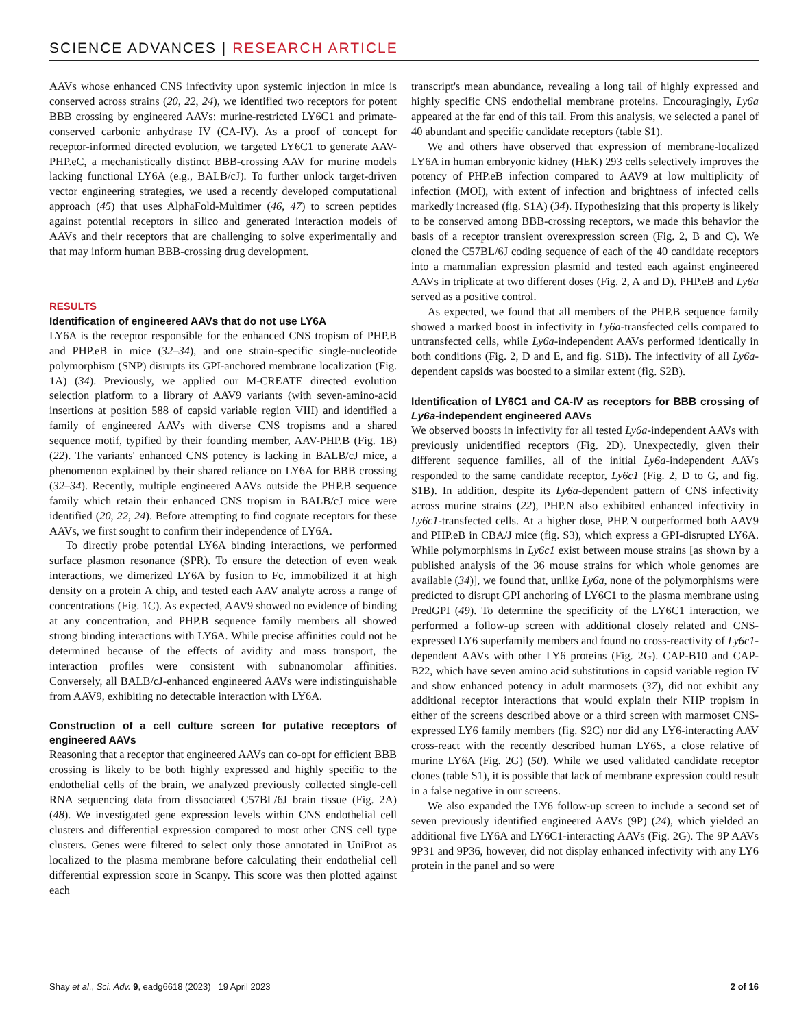SCIENCE ADVANCES | RESEARCH ARTICLE
AAVs whose enhanced CNS infectivity upon systemic injection in mice is conserved across strains (20, 22, 24), we identified two receptors for potent BBB crossing by engineered AAVs: murine-restricted LY6C1 and primate-conserved carbonic anhydrase IV (CA-IV). As a proof of concept for receptor-informed directed evolution, we targeted LY6C1 to generate AAV-PHP.eC, a mechanistically distinct BBB-crossing AAV for murine models lacking functional LY6A (e.g., BALB/cJ). To further unlock target-driven vector engineering strategies, we used a recently developed computational approach (45) that uses AlphaFold-Multimer (46, 47) to screen peptides against potential receptors in silico and generated interaction models of AAVs and their receptors that are challenging to solve experimentally and that may inform human BBB-crossing drug development.
RESULTS
Identification of engineered AAVs that do not use LY6A
LY6A is the receptor responsible for the enhanced CNS tropism of PHP.B and PHP.eB in mice (32–34), and one strain-specific single-nucleotide polymorphism (SNP) disrupts its GPI-anchored membrane localization (Fig. 1A) (34). Previously, we applied our M-CREATE directed evolution selection platform to a library of AAV9 variants (with seven-amino-acid insertions at position 588 of capsid variable region VIII) and identified a family of engineered AAVs with diverse CNS tropisms and a shared sequence motif, typified by their founding member, AAV-PHP.B (Fig. 1B) (22). The variants' enhanced CNS potency is lacking in BALB/cJ mice, a phenomenon explained by their shared reliance on LY6A for BBB crossing (32–34). Recently, multiple engineered AAVs outside the PHP.B sequence family which retain their enhanced CNS tropism in BALB/cJ mice were identified (20, 22, 24). Before attempting to find cognate receptors for these AAVs, we first sought to confirm their independence of LY6A.
To directly probe potential LY6A binding interactions, we performed surface plasmon resonance (SPR). To ensure the detection of even weak interactions, we dimerized LY6A by fusion to Fc, immobilized it at high density on a protein A chip, and tested each AAV analyte across a range of concentrations (Fig. 1C). As expected, AAV9 showed no evidence of binding at any concentration, and PHP.B sequence family members all showed strong binding interactions with LY6A. While precise affinities could not be determined because of the effects of avidity and mass transport, the interaction profiles were consistent with subnanomolar affinities. Conversely, all BALB/cJ-enhanced engineered AAVs were indistinguishable from AAV9, exhibiting no detectable interaction with LY6A.
Construction of a cell culture screen for putative receptors of engineered AAVs
Reasoning that a receptor that engineered AAVs can co-opt for efficient BBB crossing is likely to be both highly expressed and highly specific to the endothelial cells of the brain, we analyzed previously collected single-cell RNA sequencing data from dissociated C57BL/6J brain tissue (Fig. 2A) (48). We investigated gene expression levels within CNS endothelial cell clusters and differential expression compared to most other CNS cell type clusters. Genes were filtered to select only those annotated in UniProt as localized to the plasma membrane before calculating their endothelial cell differential expression score in Scanpy. This score was then plotted against each
transcript's mean abundance, revealing a long tail of highly expressed and highly specific CNS endothelial membrane proteins. Encouragingly, Ly6a appeared at the far end of this tail. From this analysis, we selected a panel of 40 abundant and specific candidate receptors (table S1).
We and others have observed that expression of membrane-localized LY6A in human embryonic kidney (HEK) 293 cells selectively improves the potency of PHP.eB infection compared to AAV9 at low multiplicity of infection (MOI), with extent of infection and brightness of infected cells markedly increased (fig. S1A) (34). Hypothesizing that this property is likely to be conserved among BBB-crossing receptors, we made this behavior the basis of a receptor transient overexpression screen (Fig. 2, B and C). We cloned the C57BL/6J coding sequence of each of the 40 candidate receptors into a mammalian expression plasmid and tested each against engineered AAVs in triplicate at two different doses (Fig. 2, A and D). PHP.eB and Ly6a served as a positive control.
As expected, we found that all members of the PHP.B sequence family showed a marked boost in infectivity in Ly6a-transfected cells compared to untransfected cells, while Ly6a-independent AAVs performed identically in both conditions (Fig. 2, D and E, and fig. S1B). The infectivity of all Ly6a-dependent capsids was boosted to a similar extent (fig. S2B).
Identification of LY6C1 and CA-IV as receptors for BBB crossing of Ly6a-independent engineered AAVs
We observed boosts in infectivity for all tested Ly6a-independent AAVs with previously unidentified receptors (Fig. 2D). Unexpectedly, given their different sequence families, all of the initial Ly6a-independent AAVs responded to the same candidate receptor, Ly6c1 (Fig. 2, D to G, and fig. S1B). In addition, despite its Ly6a-dependent pattern of CNS infectivity across murine strains (22), PHP.N also exhibited enhanced infectivity in Ly6c1-transfected cells. At a higher dose, PHP.N outperformed both AAV9 and PHP.eB in CBA/J mice (fig. S3), which express a GPI-disrupted LY6A. While polymorphisms in Ly6c1 exist between mouse strains [as shown by a published analysis of the 36 mouse strains for which whole genomes are available (34)], we found that, unlike Ly6a, none of the polymorphisms were predicted to disrupt GPI anchoring of LY6C1 to the plasma membrane using PredGPI (49). To determine the specificity of the LY6C1 interaction, we performed a follow-up screen with additional closely related and CNS-expressed LY6 superfamily members and found no cross-reactivity of Ly6c1-dependent AAVs with other LY6 proteins (Fig. 2G). CAP-B10 and CAP-B22, which have seven amino acid substitutions in capsid variable region IV and show enhanced potency in adult marmosets (37), did not exhibit any additional receptor interactions that would explain their NHP tropism in either of the screens described above or a third screen with marmoset CNS-expressed LY6 family members (fig. S2C) nor did any LY6-interacting AAV cross-react with the recently described human LY6S, a close relative of murine LY6A (Fig. 2G) (50). While we used validated candidate receptor clones (table S1), it is possible that lack of membrane expression could result in a false negative in our screens.
We also expanded the LY6 follow-up screen to include a second set of seven previously identified engineered AAVs (9P) (24), which yielded an additional five LY6A and LY6C1-interacting AAVs (Fig. 2G). The 9P AAVs 9P31 and 9P36, however, did not display enhanced infectivity with any LY6 protein in the panel and so were
Shay et al., Sci. Adv. 9, eadg6618 (2023) 19 April 2023 2 of 16